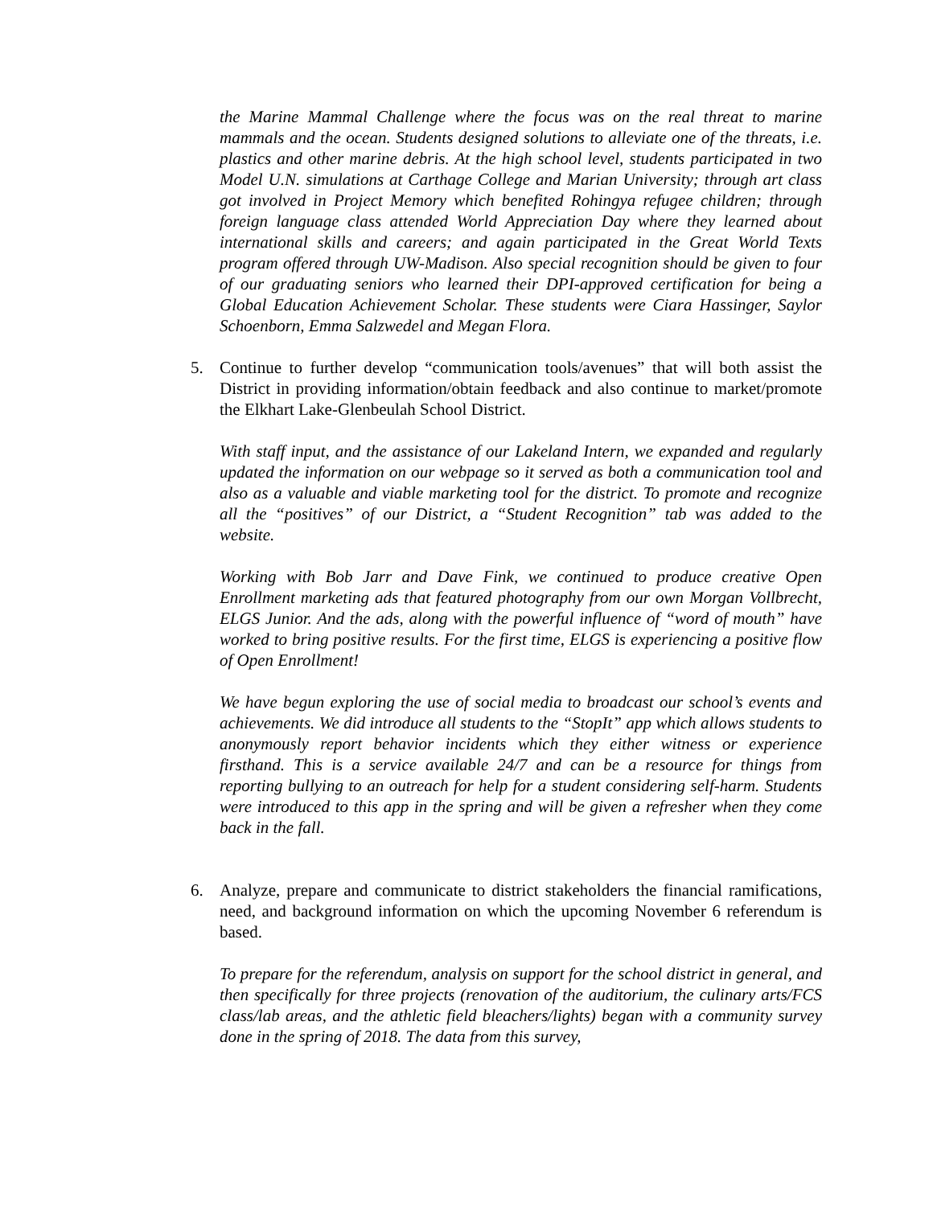the Marine Mammal Challenge where the focus was on the real threat to marine mammals and the ocean. Students designed solutions to alleviate one of the threats, i.e. plastics and other marine debris. At the high school level, students participated in two Model U.N. simulations at Carthage College and Marian University; through art class got involved in Project Memory which benefited Rohingya refugee children; through foreign language class attended World Appreciation Day where they learned about international skills and careers; and again participated in the Great World Texts program offered through UW-Madison. Also special recognition should be given to four of our graduating seniors who learned their DPI-approved certification for being a Global Education Achievement Scholar. These students were Ciara Hassinger, Saylor Schoenborn, Emma Salzwedel and Megan Flora.
5. Continue to further develop “communication tools/avenues” that will both assist the District in providing information/obtain feedback and also continue to market/promote the Elkhart Lake-Glenbeulah School District.
With staff input, and the assistance of our Lakeland Intern, we expanded and regularly updated the information on our webpage so it served as both a communication tool and also as a valuable and viable marketing tool for the district. To promote and recognize all the “positives” of our District, a “Student Recognition” tab was added to the website.
Working with Bob Jarr and Dave Fink, we continued to produce creative Open Enrollment marketing ads that featured photography from our own Morgan Vollbrecht, ELGS Junior. And the ads, along with the powerful influence of “word of mouth” have worked to bring positive results. For the first time, ELGS is experiencing a positive flow of Open Enrollment!
We have begun exploring the use of social media to broadcast our school’s events and achievements. We did introduce all students to the “StopIt” app which allows students to anonymously report behavior incidents which they either witness or experience firsthand. This is a service available 24/7 and can be a resource for things from reporting bullying to an outreach for help for a student considering self-harm. Students were introduced to this app in the spring and will be given a refresher when they come back in the fall.
6. Analyze, prepare and communicate to district stakeholders the financial ramifications, need, and background information on which the upcoming November 6 referendum is based.
To prepare for the referendum, analysis on support for the school district in general, and then specifically for three projects (renovation of the auditorium, the culinary arts/FCS class/lab areas, and the athletic field bleachers/lights) began with a community survey done in the spring of 2018. The data from this survey,